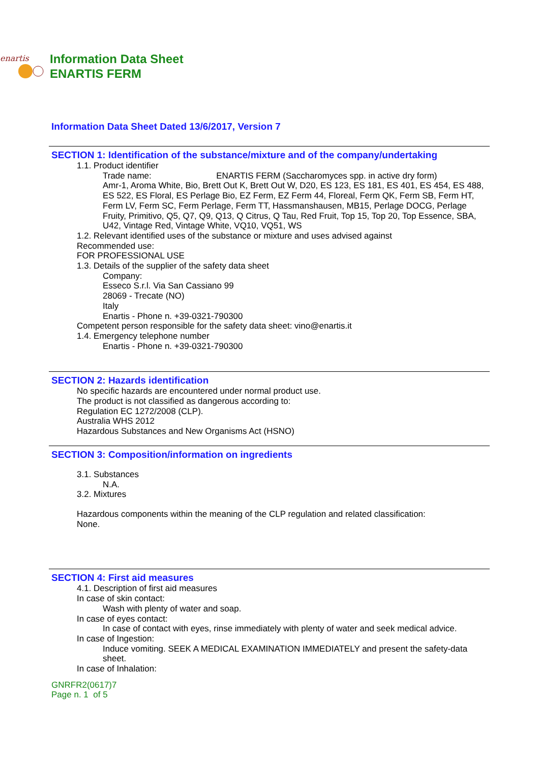enartis
Information Data Sheet
ENARTIS FERM
Information Data Sheet Dated 13/6/2017, Version 7
SECTION 1: Identification of the substance/mixture and of the company/undertaking
1.1. Product identifier
Trade name: ENARTIS FERM (Saccharomyces spp. in active dry form)
Amr-1, Aroma White, Bio, Brett Out K, Brett Out W, D20, ES 123, ES 181, ES 401, ES 454, ES 488, ES 522, ES Floral, ES Perlage Bio, EZ Ferm, EZ Ferm 44, Floreal, Ferm QK, Ferm SB, Ferm HT, Ferm LV, Ferm SC, Ferm Perlage, Ferm TT, Hassmanshausen, MB15, Perlage DOCG, Perlage Fruity, Primitivo, Q5, Q7, Q9, Q13, Q Citrus, Q Tau, Red Fruit, Top 15, Top 20, Top Essence, SBA, U42, Vintage Red, Vintage White, VQ10, VQ51, WS
1.2. Relevant identified uses of the substance or mixture and uses advised against
Recommended use:
FOR PROFESSIONAL USE
1.3. Details of the supplier of the safety data sheet
Company:
Esseco S.r.l. Via San Cassiano 99
28069 - Trecate (NO)
Italy
Enartis - Phone n. +39-0321-790300
Competent person responsible for the safety data sheet: vino@enartis.it
1.4. Emergency telephone number
Enartis - Phone n. +39-0321-790300
SECTION 2: Hazards identification
No specific hazards are encountered under normal product use.
The product is not classified as dangerous according to:
Regulation EC 1272/2008 (CLP).
Australia WHS 2012
Hazardous Substances and New Organisms Act (HSNO)
SECTION 3: Composition/information on ingredients
3.1. Substances
N.A.
3.2. Mixtures
Hazardous components within the meaning of the CLP regulation and related classification:
None.
SECTION 4: First aid measures
4.1. Description of first aid measures
In case of skin contact:
Wash with plenty of water and soap.
In case of eyes contact:
In case of contact with eyes, rinse immediately with plenty of water and seek medical advice.
In case of Ingestion:
Induce vomiting. SEEK A MEDICAL EXAMINATION IMMEDIATELY and present the safety-data sheet.
In case of Inhalation:
GNRFR2(0617)7
Page n. 1 of 5